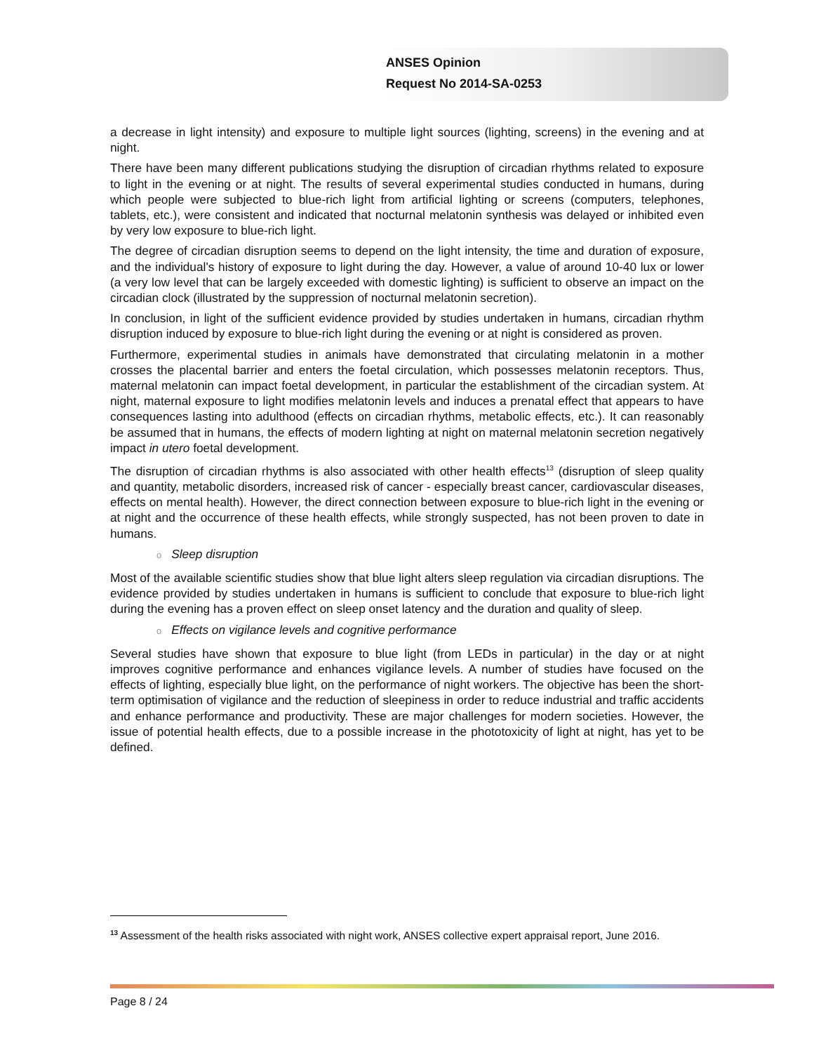ANSES Opinion
Request No 2014-SA-0253
a decrease in light intensity) and exposure to multiple light sources (lighting, screens) in the evening and at night.
There have been many different publications studying the disruption of circadian rhythms related to exposure to light in the evening or at night. The results of several experimental studies conducted in humans, during which people were subjected to blue-rich light from artificial lighting or screens (computers, telephones, tablets, etc.), were consistent and indicated that nocturnal melatonin synthesis was delayed or inhibited even by very low exposure to blue-rich light.
The degree of circadian disruption seems to depend on the light intensity, the time and duration of exposure, and the individual's history of exposure to light during the day. However, a value of around 10-40 lux or lower (a very low level that can be largely exceeded with domestic lighting) is sufficient to observe an impact on the circadian clock (illustrated by the suppression of nocturnal melatonin secretion).
In conclusion, in light of the sufficient evidence provided by studies undertaken in humans, circadian rhythm disruption induced by exposure to blue-rich light during the evening or at night is considered as proven.
Furthermore, experimental studies in animals have demonstrated that circulating melatonin in a mother crosses the placental barrier and enters the foetal circulation, which possesses melatonin receptors. Thus, maternal melatonin can impact foetal development, in particular the establishment of the circadian system. At night, maternal exposure to light modifies melatonin levels and induces a prenatal effect that appears to have consequences lasting into adulthood (effects on circadian rhythms, metabolic effects, etc.). It can reasonably be assumed that in humans, the effects of modern lighting at night on maternal melatonin secretion negatively impact in utero foetal development.
The disruption of circadian rhythms is also associated with other health effects<sup>13</sup> (disruption of sleep quality and quantity, metabolic disorders, increased risk of cancer - especially breast cancer, cardiovascular diseases, effects on mental health). However, the direct connection between exposure to blue-rich light in the evening or at night and the occurrence of these health effects, while strongly suspected, has not been proven to date in humans.
o Sleep disruption
Most of the available scientific studies show that blue light alters sleep regulation via circadian disruptions. The evidence provided by studies undertaken in humans is sufficient to conclude that exposure to blue-rich light during the evening has a proven effect on sleep onset latency and the duration and quality of sleep.
o Effects on vigilance levels and cognitive performance
Several studies have shown that exposure to blue light (from LEDs in particular) in the day or at night improves cognitive performance and enhances vigilance levels. A number of studies have focused on the effects of lighting, especially blue light, on the performance of night workers. The objective has been the short-term optimisation of vigilance and the reduction of sleepiness in order to reduce industrial and traffic accidents and enhance performance and productivity. These are major challenges for modern societies. However, the issue of potential health effects, due to a possible increase in the phototoxicity of light at night, has yet to be defined.
<sup>13</sup> Assessment of the health risks associated with night work, ANSES collective expert appraisal report, June 2016.
Page 8 / 24